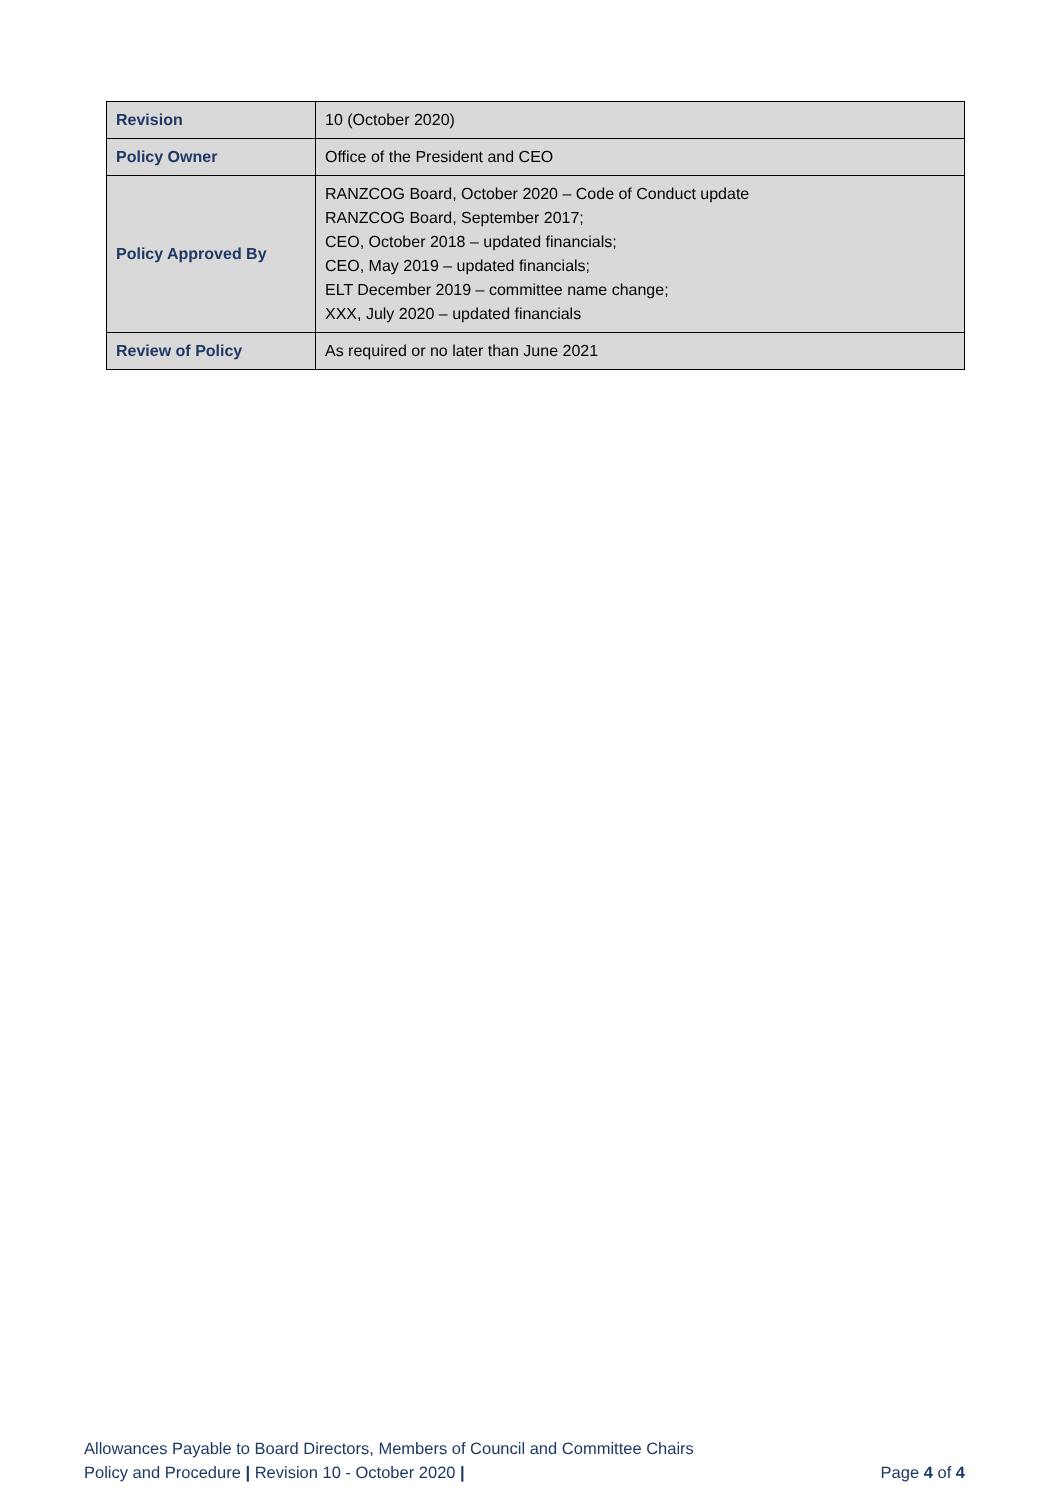| Revision | 10 (October 2020) |
| Policy Owner | Office of the President and CEO |
| Policy Approved By | RANZCOG Board, October 2020 – Code of Conduct update RANZCOG Board, September 2017; CEO, October 2018 – updated financials; CEO, May 2019 – updated financials; ELT December 2019 – committee name change; XXX, July 2020 – updated financials |
| Review of Policy | As required or no later than June 2021 |
Allowances Payable to Board Directors, Members of Council and Committee Chairs
Policy and Procedure | Revision 10 - October 2020 |
Page 4 of 4